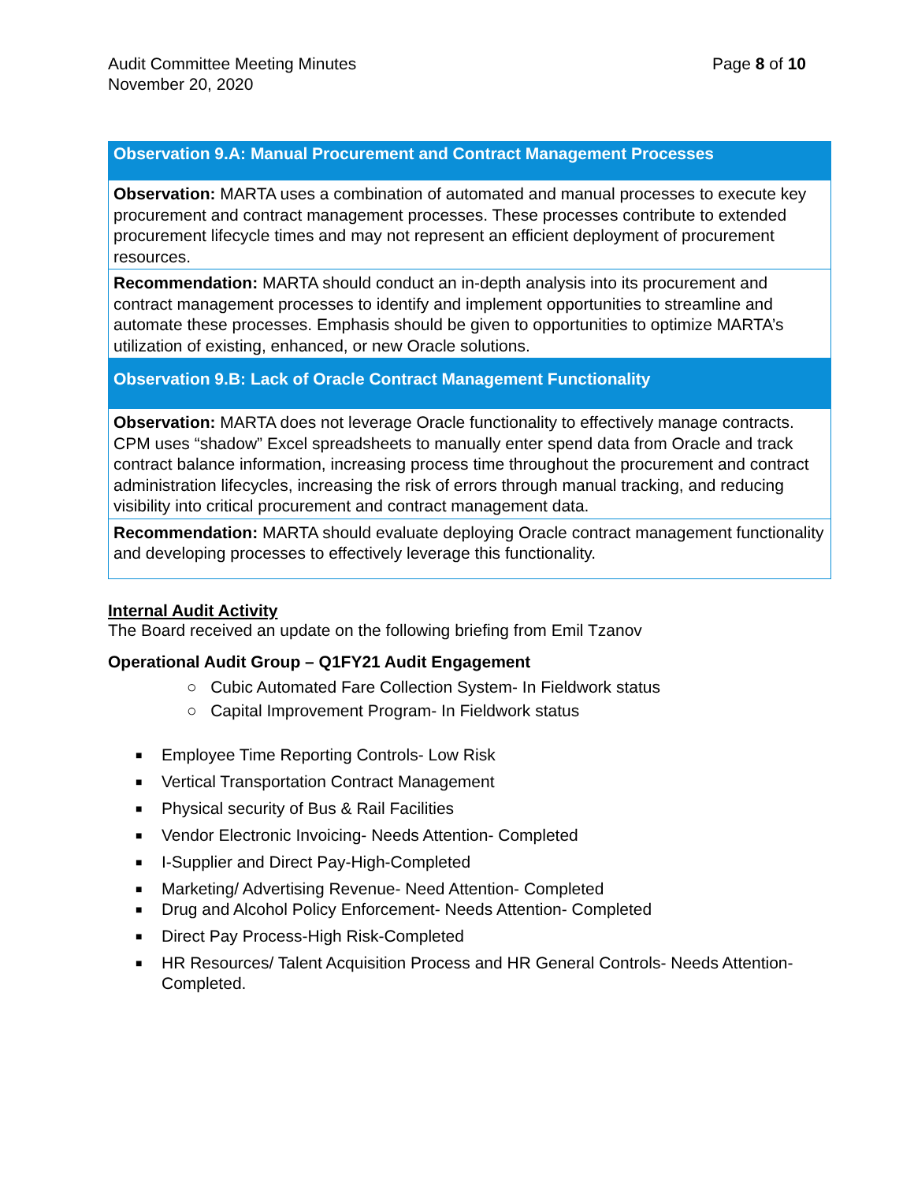Audit Committee Meeting Minutes
November 20, 2020
Page 8 of 10
| Observation 9.A: Manual Procurement and Contract Management Processes |
| --- |
| Observation: MARTA uses a combination of automated and manual processes to execute key procurement and contract management processes. These processes contribute to extended procurement lifecycle times and may not represent an efficient deployment of procurement resources. |
| Recommendation: MARTA should conduct an in-depth analysis into its procurement and contract management processes to identify and implement opportunities to streamline and automate these processes. Emphasis should be given to opportunities to optimize MARTA’s utilization of existing, enhanced, or new Oracle solutions. |
| Observation 9.B: Lack of Oracle Contract Management Functionality |
| Observation: MARTA does not leverage Oracle functionality to effectively manage contracts. CPM uses “shadow” Excel spreadsheets to manually enter spend data from Oracle and track contract balance information, increasing process time throughout the procurement and contract administration lifecycles, increasing the risk of errors through manual tracking, and reducing visibility into critical procurement and contract management data. |
| Recommendation: MARTA should evaluate deploying Oracle contract management functionality and developing processes to effectively leverage this functionality. |
Internal Audit Activity
The Board received an update on the following briefing from Emil Tzanov
Operational Audit Group – Q1FY21 Audit Engagement
○ Cubic Automated Fare Collection System- In Fieldwork status
○ Capital Improvement Program- In Fieldwork status
■ Employee Time Reporting Controls- Low Risk
■ Vertical Transportation Contract Management
■ Physical security of Bus & Rail Facilities
■ Vendor Electronic Invoicing- Needs Attention- Completed
■ I-Supplier and Direct Pay-High-Completed
■ Marketing/ Advertising Revenue- Need Attention- Completed
■ Drug and Alcohol Policy Enforcement- Needs Attention- Completed
■ Direct Pay Process-High Risk-Completed
■ HR Resources/ Talent Acquisition Process and HR General Controls- Needs Attention- Completed.